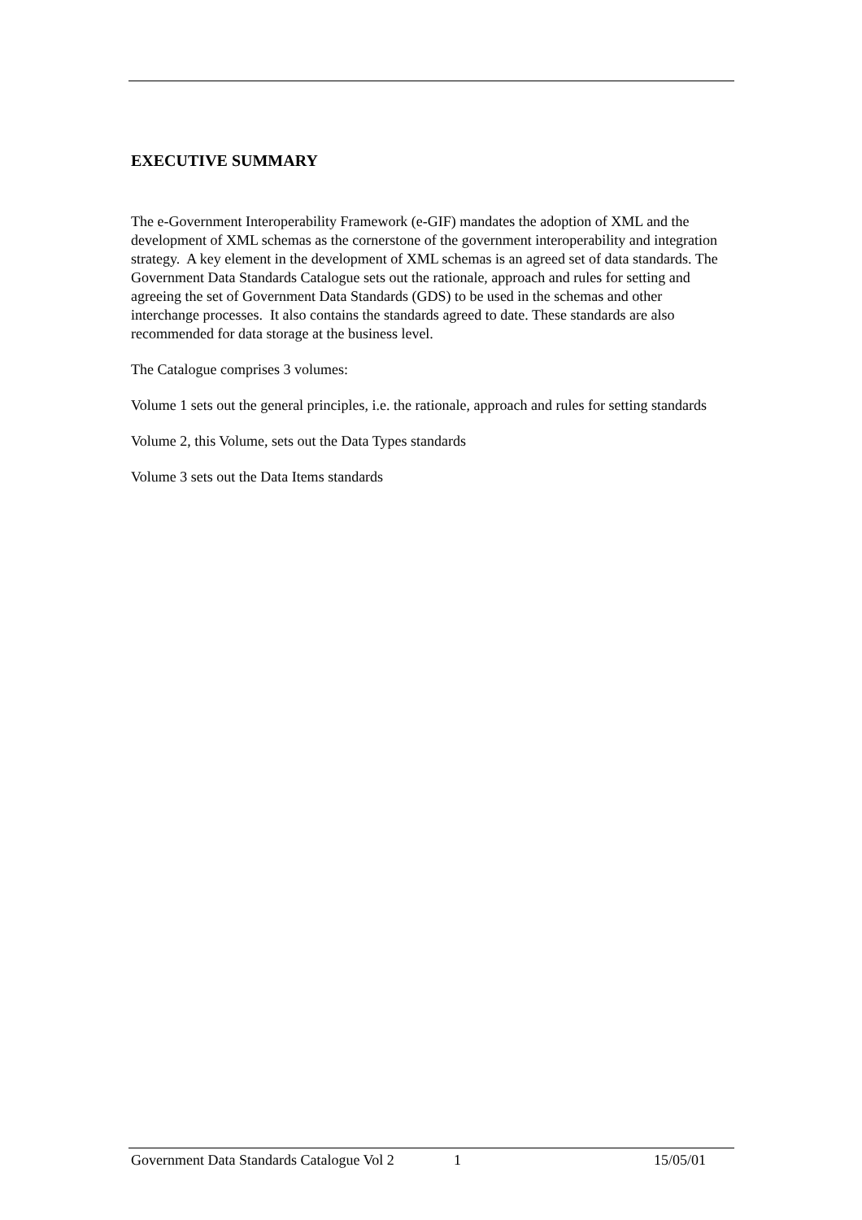EXECUTIVE SUMMARY
The e-Government Interoperability Framework (e-GIF) mandates the adoption of XML and the development of XML schemas as the cornerstone of the government interoperability and integration strategy. A key element in the development of XML schemas is an agreed set of data standards. The Government Data Standards Catalogue sets out the rationale, approach and rules for setting and agreeing the set of Government Data Standards (GDS) to be used in the schemas and other interchange processes. It also contains the standards agreed to date. These standards are also recommended for data storage at the business level.
The Catalogue comprises 3 volumes:
Volume 1 sets out the general principles, i.e. the rationale, approach and rules for setting standards
Volume 2, this Volume, sets out the Data Types standards
Volume 3 sets out the Data Items standards
Government Data Standards Catalogue Vol 2 1 15/05/01